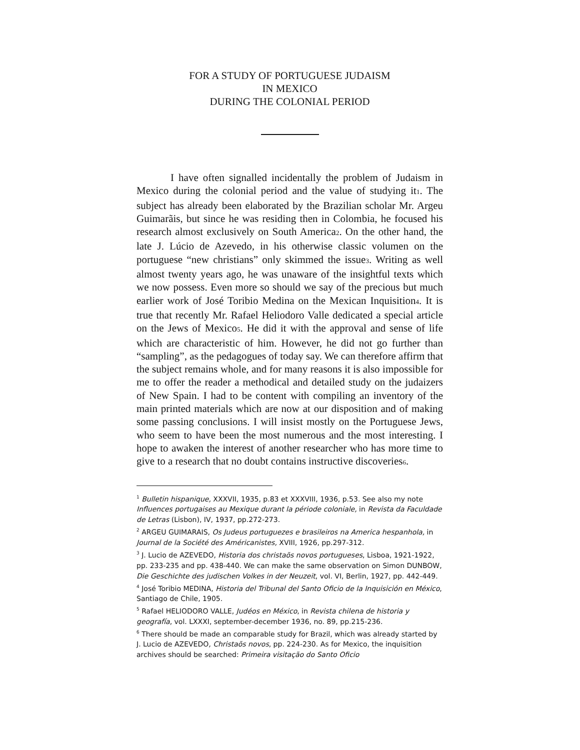FOR A STUDY OF PORTUGUESE JUDAISM
IN MEXICO
DURING THE COLONIAL PERIOD
I have often signalled incidentally the problem of Judaism in Mexico during the colonial period and the value of studying it1. The subject has already been elaborated by the Brazilian scholar Mr. Argeu Guimarãis, but since he was residing then in Colombia, he focused his research almost exclusively on South America2. On the other hand, the late J. Lúcio de Azevedo, in his otherwise classic volumen on the portuguese “new christians” only skimmed the issue3. Writing as well almost twenty years ago, he was unaware of the insightful texts which we now possess. Even more so should we say of the precious but much earlier work of José Toribio Medina on the Mexican Inquisition4. It is true that recently Mr. Rafael Heliodoro Valle dedicated a special article on the Jews of Mexico5. He did it with the approval and sense of life which are characteristic of him. However, he did not go further than “sampling”, as the pedagogues of today say. We can therefore affirm that the subject remains whole, and for many reasons it is also impossible for me to offer the reader a methodical and detailed study on the judaizers of New Spain. I had to be content with compiling an inventory of the main printed materials which are now at our disposition and of making some passing conclusions. I will insist mostly on the Portuguese Jews, who seem to have been the most numerous and the most interesting. I hope to awaken the interest of another researcher who has more time to give to a research that no doubt contains instructive discoveries6.
<sup>1</sup> Bulletin hispanique, XXXVII, 1935, p.83 et XXXVIII, 1936, p.53. See also my note Influences portugaises au Mexique durant la période coloniale, in Revista da Faculdade de Letras (Lisbon), IV, 1937, pp.272-273.
<sup>2</sup> ARGEU GUIMARAIS, Os Judeus portuguezes e brasileiros na America hespanhola, in Journal de la Société des Américanistes, XVIII, 1926, pp.297-312.
<sup>3</sup> J. Lucio de AZEVEDO, Historia dos christaõs novos portugueses, Lisboa, 1921-1922, pp. 233-235 and pp. 438-440. We can make the same observation on Simon DUNBOW, Die Geschichte des judischen Volkes in der Neuzeit, vol. VI, Berlin, 1927, pp. 442-449.
<sup>4</sup> José Toribio MEDINA, Historia del Tribunal del Santo Oficio de la Inquisición en México, Santiago de Chile, 1905.
<sup>5</sup> Rafael HELIODORO VALLE, Judéos en México, in Revista chilena de historia y geografía, vol. LXXXI, september-december 1936, no. 89, pp.215-236.
<sup>6</sup> There should be made an comparable study for Brazil, which was already started by J. Lucio de AZEVEDO, Christaõs novos, pp. 224-230. As for Mexico, the inquisition archives should be searched: Primeira visitação do Santo Oficio